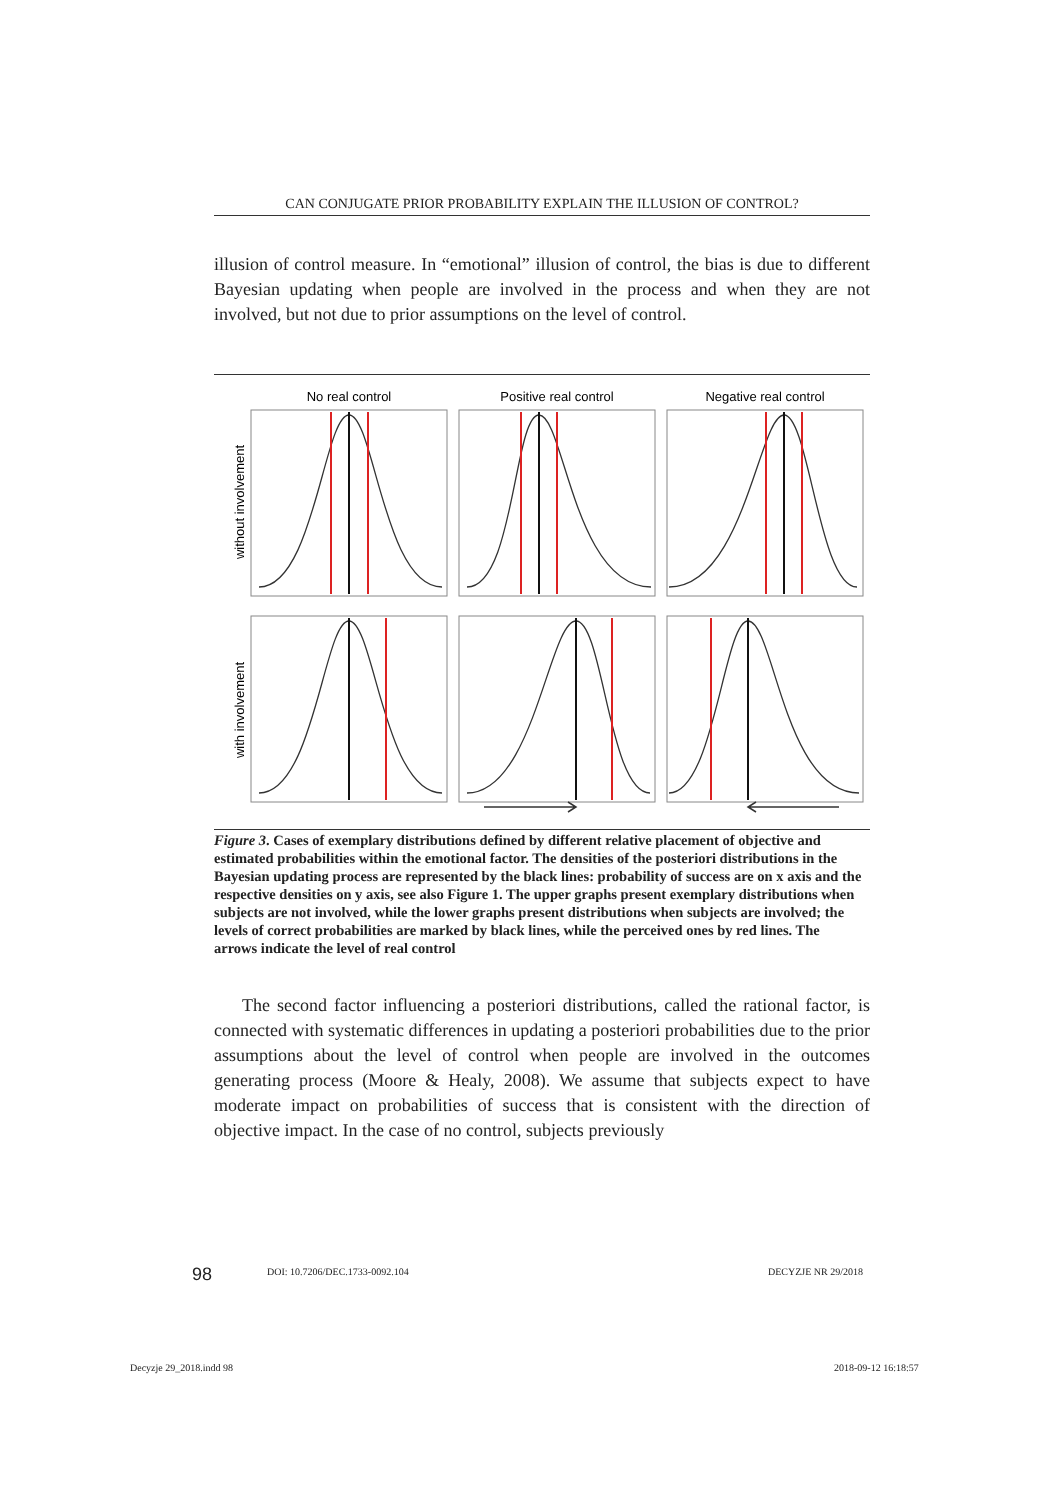CAN CONJUGATE PRIOR PROBABILITY EXPLAIN THE ILLUSION OF CONTROL?
illusion of control measure. In “emotional” illusion of control, the bias is due to different Bayesian updating when people are involved in the process and when they are not involved, but not due to prior assumptions on the level of control.
No real control
Positive real control
Negative real control
without involvement
with involvement
Figure 3. Cases of exemplary distributions defined by different relative placement of objective and estimated probabilities within the emotional factor. The densities of the posteriori distributions in the Bayesian updating process are represented by the black lines: probability of success are on x axis and the respective densities on y axis, see also Figure 1. The upper graphs present exemplary distributions when subjects are not involved, while the lower graphs present distributions when subjects are involved; the levels of correct probabilities are marked by black lines, while the perceived ones by red lines. The arrows indicate the level of real control
The second factor influencing a posteriori distributions, called the rational factor, is connected with systematic differences in updating a posteriori probabilities due to the prior assumptions about the level of control when people are involved in the outcomes generating process (Moore & Healy, 2008). We assume that subjects expect to have moderate impact on probabilities of success that is consistent with the direction of objective impact. In the case of no control, subjects previously
98 DOI: 10.7206/DEC.1733-0092.104 DECYZJE NR 29/2018
Decyzje 29_2018.indd 98 2018-09-12 16:18:57